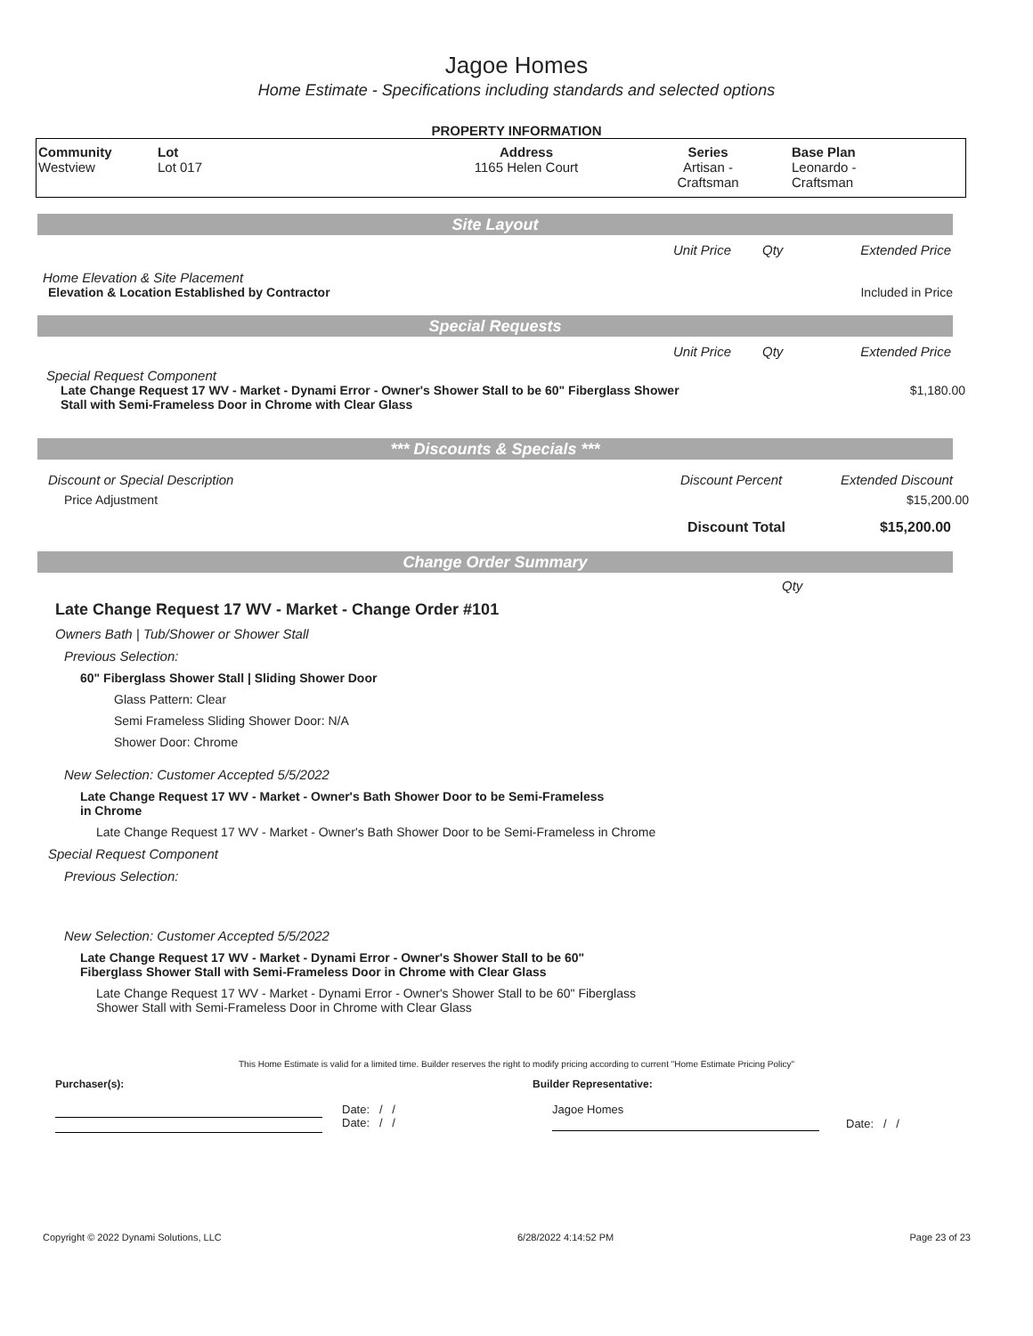Jagoe Homes
Home Estimate - Specifications including standards and selected options
PROPERTY INFORMATION
| Community Westview | Lot Lot 017 | Address 1165 Helen Court | Series Artisan - Craftsman | Base Plan Leonardo - Craftsman |
Site Layout
Unit Price Qty Extended Price
Home Elevation & Site Placement
Elevation & Location Established by Contractor Included in Price
Special Requests
Unit Price Qty Extended Price
Special Request Component
Late Change Request 17 WV - Market - Dynami Error - Owner's Shower Stall to be 60" Fiberglass Shower Stall with Semi-Frameless Door in Chrome with Clear Glass $1,180.00
*** Discounts & Specials ***
Discount or Special Description Discount Percent Extended Discount
Price Adjustment $15,200.00
Discount Total $15,200.00
Change Order Summary
Qty
Late Change Request 17 WV - Market - Change Order #101
Owners Bath | Tub/Shower or Shower Stall
Previous Selection:
60" Fiberglass Shower Stall | Sliding Shower Door
Glass Pattern: Clear
Semi Frameless Sliding Shower Door: N/A
Shower Door: Chrome
New Selection: Customer Accepted 5/5/2022
Late Change Request 17 WV - Market - Owner's Bath Shower Door to be Semi-Frameless in Chrome
Late Change Request 17 WV - Market - Owner's Bath Shower Door to be Semi-Frameless in Chrome
Special Request Component
Previous Selection:
New Selection: Customer Accepted 5/5/2022
Late Change Request 17 WV - Market - Dynami Error - Owner's Shower Stall to be 60" Fiberglass Shower Stall with Semi-Frameless Door in Chrome with Clear Glass
Late Change Request 17 WV - Market - Dynami Error - Owner's Shower Stall to be 60" Fiberglass Shower Stall with Semi-Frameless Door in Chrome with Clear Glass
This Home Estimate is valid for a limited time. Builder reserves the right to modify pricing according to current "Home Estimate Pricing Policy"
Purchaser(s): Builder Representative:
Date: / /
Date: / /
Jagoe Homes
Date: / /
Copyright © 2022 Dynami Solutions, LLC 6/28/2022 4:14:52 PM Page 23 of 23